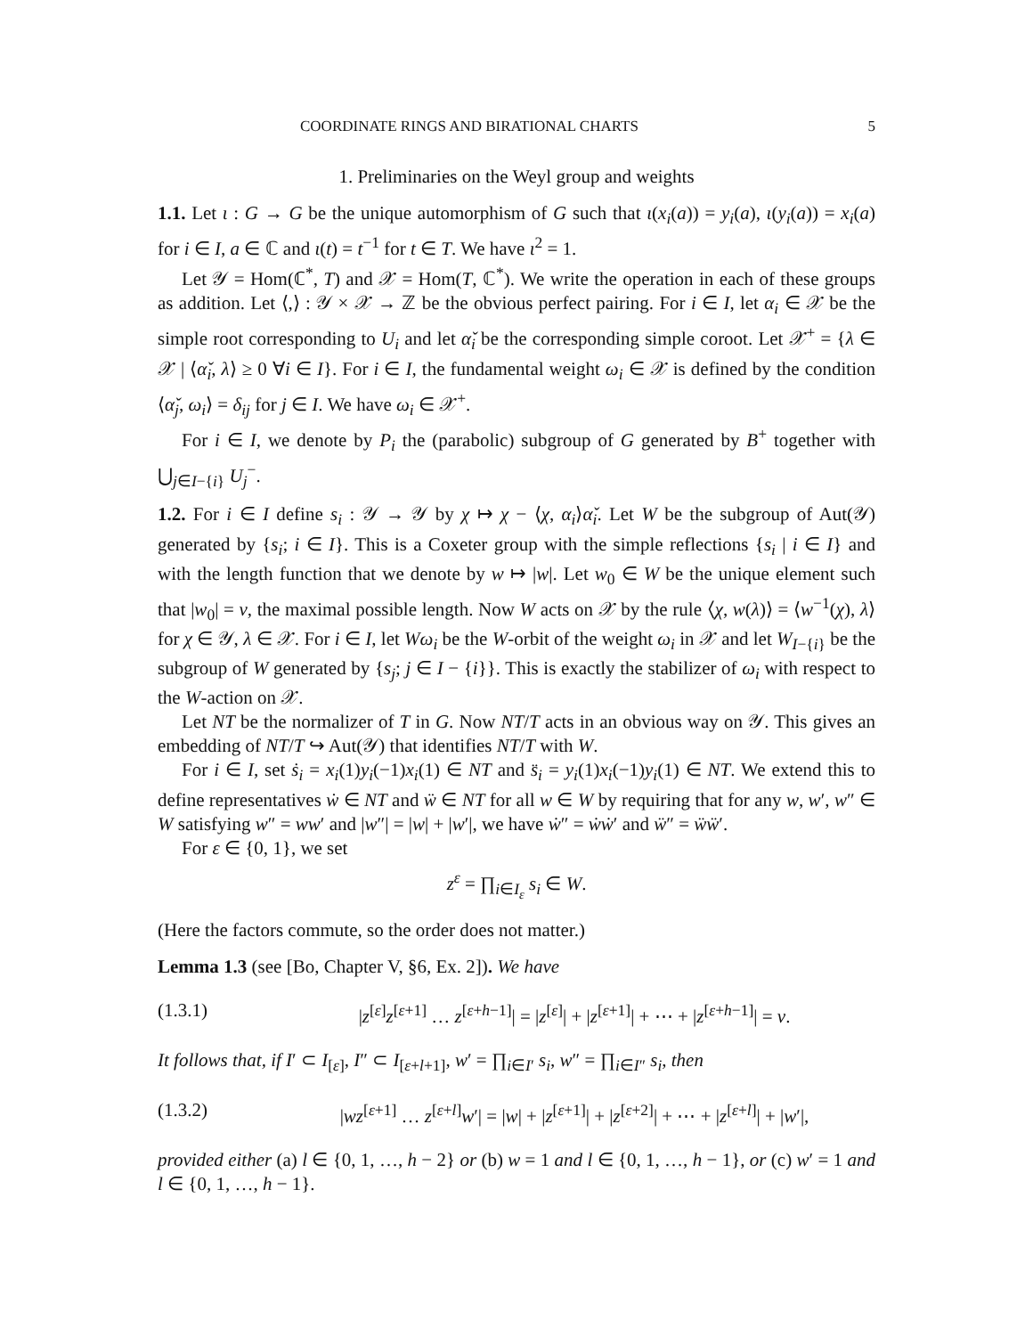COORDINATE RINGS AND BIRATIONAL CHARTS 5
1. Preliminaries on the Weyl group and weights
1.1. Let ι : G → G be the unique automorphism of G such that ι(x<sub>i</sub>(a)) = y<sub>i</sub>(a), ι(y<sub>i</sub>(a)) = x<sub>i</sub>(a) for i ∈ I, a ∈ ℂ and ι(t) = t<sup>−1</sup> for t ∈ T. We have ι<sup>2</sup> = 1.
Let 𝒴 = Hom(ℂ<sup>*</sup>, T) and 𝒳 = Hom(T, ℂ<sup>*</sup>). We write the operation in each of these groups as addition. Let ⟨,⟩ : 𝒴 × 𝒳 → ℤ be the obvious perfect pairing. For i ∈ I, let α<sub>i</sub> ∈ 𝒳 be the simple root corresponding to U<sub>i</sub> and let α̌<sub>i</sub> be the corresponding simple coroot. Let 𝒳<sup>+</sup> = {λ ∈ 𝒳 | ⟨α̌<sub>i</sub>, λ⟩ ≥ 0 ∀i ∈ I}. For i ∈ I, the fundamental weight ω<sub>i</sub> ∈ 𝒳 is defined by the condition ⟨α̌<sub>j</sub>, ω<sub>i</sub>⟩ = δ<sub>ij</sub> for j ∈ I. We have ω<sub>i</sub> ∈ 𝒳<sup>+</sup>.
For i ∈ I, we denote by P<sub>i</sub> the (parabolic) subgroup of G generated by B<sup>+</sup> together with ⋃<sub>j∈I−{i}</sub> U<sub>j</sub><sup>−</sup>.
1.2. For i ∈ I define s<sub>i</sub> : 𝒴 → 𝒴 by χ ↦ χ − ⟨χ, α<sub>i</sub>⟩α̌<sub>i</sub>. Let W be the subgroup of Aut(𝒴) generated by {s<sub>i</sub>; i ∈ I}. This is a Coxeter group with the simple reflections {s<sub>i</sub> | i ∈ I} and with the length function that we denote by w ↦ |w|. Let w<sub>0</sub> ∈ W be the unique element such that |w<sub>0</sub>| = ν, the maximal possible length. Now W acts on 𝒳 by the rule ⟨χ, w(λ)⟩ = ⟨w<sup>−1</sup>(χ), λ⟩ for χ ∈ 𝒴, λ ∈ 𝒳. For i ∈ I, let Wω<sub>i</sub> be the W-orbit of the weight ω<sub>i</sub> in 𝒳 and let W<sub>I−{i}</sub> be the subgroup of W generated by {s<sub>j</sub>; j ∈ I − {i}}. This is exactly the stabilizer of ω<sub>i</sub> with respect to the W-action on 𝒳.
Let NT be the normalizer of T in G. Now NT/T acts in an obvious way on 𝒴. This gives an embedding of NT/T ↪ Aut(𝒴) that identifies NT/T with W.
For i ∈ I, set ṡ<sub>i</sub> = x<sub>i</sub>(1)y<sub>i</sub>(−1)x<sub>i</sub>(1) ∈ NT and s̈<sub>i</sub> = y<sub>i</sub>(1)x<sub>i</sub>(−1)y<sub>i</sub>(1) ∈ NT. We extend this to define representatives ẇ ∈ NT and ẅ ∈ NT for all w ∈ W by requiring that for any w, w′, w″ ∈ W satisfying w″ = ww′ and |w″| = |w| + |w′|, we have ẇ″ = ẇẇ′ and ẅ″ = ẅẅ′.
For ε ∈ {0, 1}, we set
z<sup>ε</sup> = ∏<sub>i∈I<sub>ε</sub></sub> s<sub>i</sub> ∈ W.
(Here the factors commute, so the order does not matter.)
Lemma 1.3 (see [Bo, Chapter V, §6, Ex. 2]). We have
(1.3.1) |z<sup>[ε]</sup>z<sup>[ε+1]</sup> … z<sup>[ε+h−1]</sup>| = |z<sup>[ε]</sup>| + |z<sup>[ε+1]</sup>| + ⋯ + |z<sup>[ε+h−1]</sup>| = ν.
It follows that, if I′ ⊂ I<sub>[ε]</sub>, I″ ⊂ I<sub>[ε+l+1]</sub>, w′ = ∏<sub>i∈I′</sub> s<sub>i</sub>, w″ = ∏<sub>i∈I″</sub> s<sub>i</sub>, then
(1.3.2) |wz<sup>[ε+1]</sup> … z<sup>[ε+l]</sup>w′| = |w| + |z<sup>[ε+1]</sup>| + |z<sup>[ε+2]</sup>| + ⋯ + |z<sup>[ε+l]</sup>| + |w′|,
provided either (a) l ∈ {0, 1, …, h − 2} or (b) w = 1 and l ∈ {0, 1, …, h − 1}, or (c) w′ = 1 and l ∈ {0, 1, …, h − 1}.